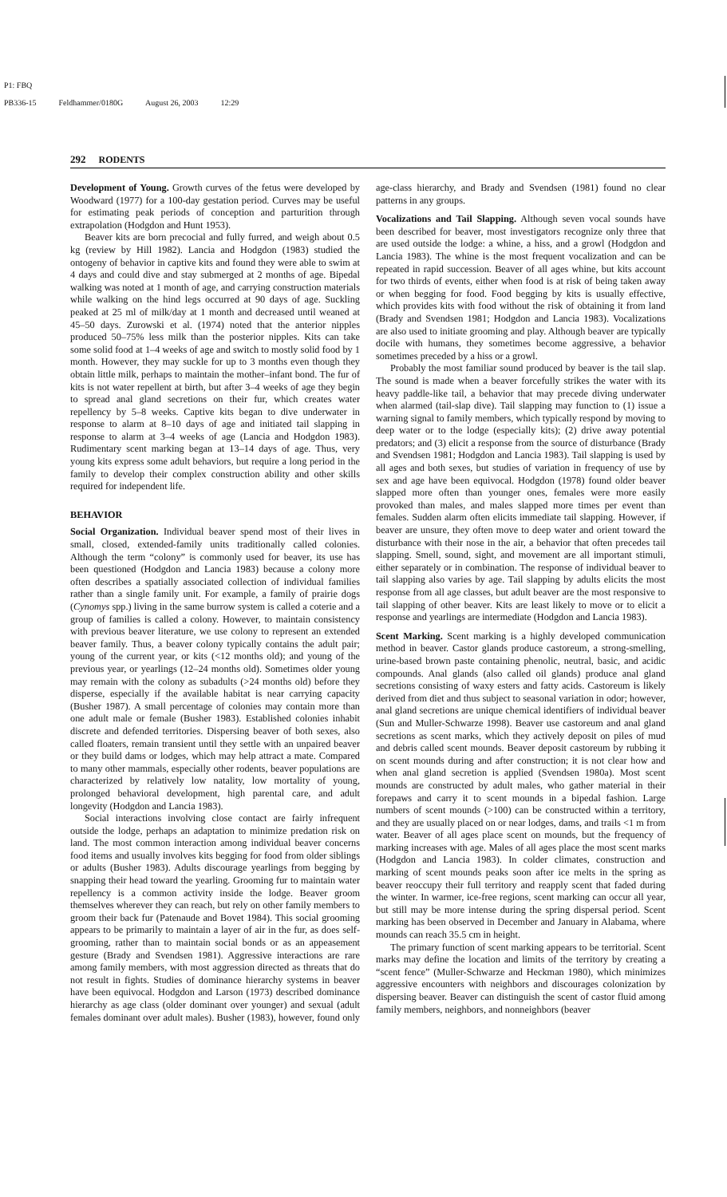P1: FBQ
PB336-15 Feldhammer/0180G August 26, 2003 12:29
292 RODENTS
Development of Young. Growth curves of the fetus were developed by Woodward (1977) for a 100-day gestation period. Curves may be useful for estimating peak periods of conception and parturition through extrapolation (Hodgdon and Hunt 1953).
Beaver kits are born precocial and fully furred, and weigh about 0.5 kg (review by Hill 1982). Lancia and Hodgdon (1983) studied the ontogeny of behavior in captive kits and found they were able to swim at 4 days and could dive and stay submerged at 2 months of age. Bipedal walking was noted at 1 month of age, and carrying construction materials while walking on the hind legs occurred at 90 days of age. Suckling peaked at 25 ml of milk/day at 1 month and decreased until weaned at 45–50 days. Zurowski et al. (1974) noted that the anterior nipples produced 50–75% less milk than the posterior nipples. Kits can take some solid food at 1–4 weeks of age and switch to mostly solid food by 1 month. However, they may suckle for up to 3 months even though they obtain little milk, perhaps to maintain the mother–infant bond. The fur of kits is not water repellent at birth, but after 3–4 weeks of age they begin to spread anal gland secretions on their fur, which creates water repellency by 5–8 weeks. Captive kits began to dive underwater in response to alarm at 8–10 days of age and initiated tail slapping in response to alarm at 3–4 weeks of age (Lancia and Hodgdon 1983). Rudimentary scent marking began at 13–14 days of age. Thus, very young kits express some adult behaviors, but require a long period in the family to develop their complex construction ability and other skills required for independent life.
BEHAVIOR
Social Organization. Individual beaver spend most of their lives in small, closed, extended-family units traditionally called colonies. Although the term “colony” is commonly used for beaver, its use has been questioned (Hodgdon and Lancia 1983) because a colony more often describes a spatially associated collection of individual families rather than a single family unit. For example, a family of prairie dogs (Cynomys spp.) living in the same burrow system is called a coterie and a group of families is called a colony. However, to maintain consistency with previous beaver literature, we use colony to represent an extended beaver family. Thus, a beaver colony typically contains the adult pair; young of the current year, or kits (<12 months old); and young of the previous year, or yearlings (12–24 months old). Sometimes older young may remain with the colony as subadults (>24 months old) before they disperse, especially if the available habitat is near carrying capacity (Busher 1987). A small percentage of colonies may contain more than one adult male or female (Busher 1983). Established colonies inhabit discrete and defended territories. Dispersing beaver of both sexes, also called floaters, remain transient until they settle with an unpaired beaver or they build dams or lodges, which may help attract a mate. Compared to many other mammals, especially other rodents, beaver populations are characterized by relatively low natality, low mortality of young, prolonged behavioral development, high parental care, and adult longevity (Hodgdon and Lancia 1983).
Social interactions involving close contact are fairly infrequent outside the lodge, perhaps an adaptation to minimize predation risk on land. The most common interaction among individual beaver concerns food items and usually involves kits begging for food from older siblings or adults (Busher 1983). Adults discourage yearlings from begging by snapping their head toward the yearling. Grooming fur to maintain water repellency is a common activity inside the lodge. Beaver groom themselves wherever they can reach, but rely on other family members to groom their back fur (Patenaude and Bovet 1984). This social grooming appears to be primarily to maintain a layer of air in the fur, as does self-grooming, rather than to maintain social bonds or as an appeasement gesture (Brady and Svendsen 1981). Aggressive interactions are rare among family members, with most aggression directed as threats that do not result in fights. Studies of dominance hierarchy systems in beaver have been equivocal. Hodgdon and Larson (1973) described dominance hierarchy as age class (older dominant over younger) and sexual (adult females dominant over adult males). Busher (1983), however, found only age-class hierarchy, and Brady and Svendsen (1981) found no clear patterns in any groups.
Vocalizations and Tail Slapping. Although seven vocal sounds have been described for beaver, most investigators recognize only three that are used outside the lodge: a whine, a hiss, and a growl (Hodgdon and Lancia 1983). The whine is the most frequent vocalization and can be repeated in rapid succession. Beaver of all ages whine, but kits account for two thirds of events, either when food is at risk of being taken away or when begging for food. Food begging by kits is usually effective, which provides kits with food without the risk of obtaining it from land (Brady and Svendsen 1981; Hodgdon and Lancia 1983). Vocalizations are also used to initiate grooming and play. Although beaver are typically docile with humans, they sometimes become aggressive, a behavior sometimes preceded by a hiss or a growl.
Probably the most familiar sound produced by beaver is the tail slap. The sound is made when a beaver forcefully strikes the water with its heavy paddle-like tail, a behavior that may precede diving underwater when alarmed (tail-slap dive). Tail slapping may function to (1) issue a warning signal to family members, which typically respond by moving to deep water or to the lodge (especially kits); (2) drive away potential predators; and (3) elicit a response from the source of disturbance (Brady and Svendsen 1981; Hodgdon and Lancia 1983). Tail slapping is used by all ages and both sexes, but studies of variation in frequency of use by sex and age have been equivocal. Hodgdon (1978) found older beaver slapped more often than younger ones, females were more easily provoked than males, and males slapped more times per event than females. Sudden alarm often elicits immediate tail slapping. However, if beaver are unsure, they often move to deep water and orient toward the disturbance with their nose in the air, a behavior that often precedes tail slapping. Smell, sound, sight, and movement are all important stimuli, either separately or in combination. The response of individual beaver to tail slapping also varies by age. Tail slapping by adults elicits the most response from all age classes, but adult beaver are the most responsive to tail slapping of other beaver. Kits are least likely to move or to elicit a response and yearlings are intermediate (Hodgdon and Lancia 1983).
Scent Marking. Scent marking is a highly developed communication method in beaver. Castor glands produce castoreum, a strong-smelling, urine-based brown paste containing phenolic, neutral, basic, and acidic compounds. Anal glands (also called oil glands) produce anal gland secretions consisting of waxy esters and fatty acids. Castoreum is likely derived from diet and thus subject to seasonal variation in odor; however, anal gland secretions are unique chemical identifiers of individual beaver (Sun and Muller-Schwarze 1998). Beaver use castoreum and anal gland secretions as scent marks, which they actively deposit on piles of mud and debris called scent mounds. Beaver deposit castoreum by rubbing it on scent mounds during and after construction; it is not clear how and when anal gland secretion is applied (Svendsen 1980a). Most scent mounds are constructed by adult males, who gather material in their forepaws and carry it to scent mounds in a bipedal fashion. Large numbers of scent mounds (>100) can be constructed within a territory, and they are usually placed on or near lodges, dams, and trails <1 m from water. Beaver of all ages place scent on mounds, but the frequency of marking increases with age. Males of all ages place the most scent marks (Hodgdon and Lancia 1983). In colder climates, construction and marking of scent mounds peaks soon after ice melts in the spring as beaver reoccupy their full territory and reapply scent that faded during the winter. In warmer, ice-free regions, scent marking can occur all year, but still may be more intense during the spring dispersal period. Scent marking has been observed in December and January in Alabama, where mounds can reach 35.5 cm in height.
The primary function of scent marking appears to be territorial. Scent marks may define the location and limits of the territory by creating a “scent fence” (Muller-Schwarze and Heckman 1980), which minimizes aggressive encounters with neighbors and discourages colonization by dispersing beaver. Beaver can distinguish the scent of castor fluid among family members, neighbors, and nonneighbors (beaver